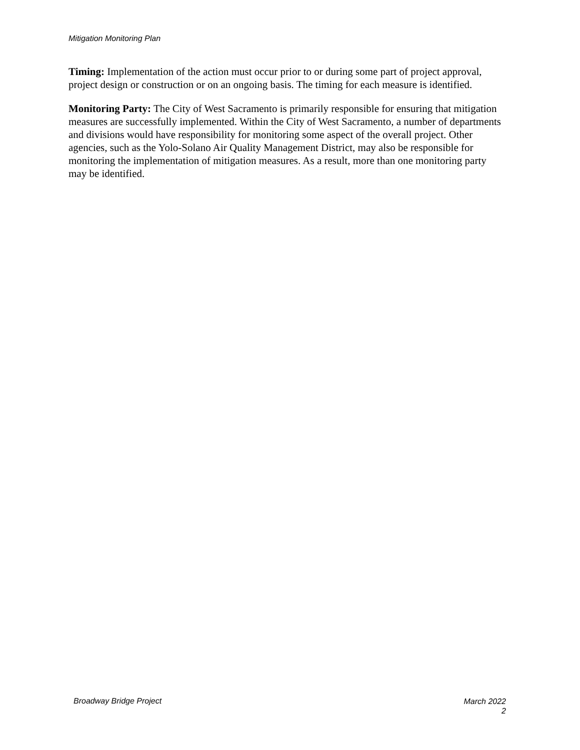Mitigation Monitoring Plan
Timing: Implementation of the action must occur prior to or during some part of project approval, project design or construction or on an ongoing basis. The timing for each measure is identified.
Monitoring Party: The City of West Sacramento is primarily responsible for ensuring that mitigation measures are successfully implemented. Within the City of West Sacramento, a number of departments and divisions would have responsibility for monitoring some aspect of the overall project. Other agencies, such as the Yolo-Solano Air Quality Management District, may also be responsible for monitoring the implementation of mitigation measures. As a result, more than one monitoring party may be identified.
Broadway Bridge Project
March 2022
2